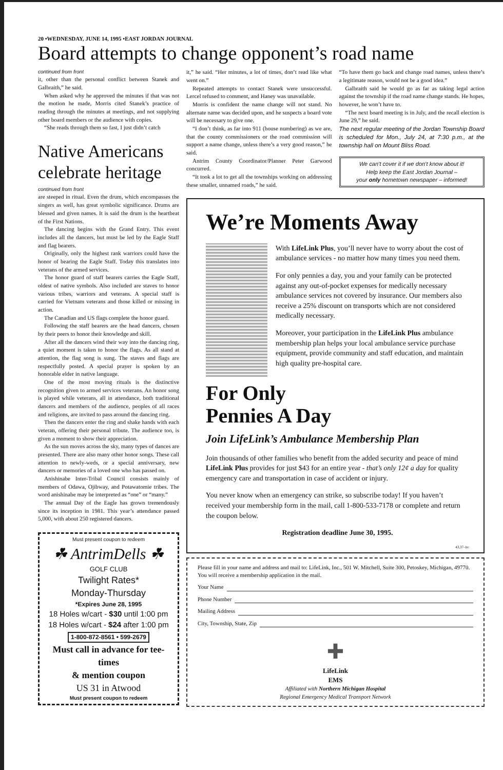20 •WEDNESDAY, JUNE 14, 1995 •EAST JORDAN JOURNAL
Board attempts to change opponent’s road name
continued from front
it, other than the personal conflict between Stanek and Galbraith,” he said.
When asked why he approved the minutes if that was not the motion he made, Morris cited Stanek’s practice of reading through the minutes at meetings, and not supplying other board members or the audience with copies.
“She reads through them so fast, I just didn’t catch
Native Americans celebrate heritage
continued from front
are steeped in ritual. Even the drum, which encompasses the singers as well, has great symbolic significance. Drums are blessed and given names. It is said the drum is the heartbeat of the First Nations.
The dancing begins with the Grand Entry. This event includes all the dancers, but must be led by the Eagle Staff and flag bearers.
Originally, only the highest rank warriors could have the honor of bearing the Eagle Staff. Today this translates into veterans of the armed services.
The honor guard of staff bearers carries the Eagle Staff, oldest of native symbols. Also included are staves to honor various tribes, warriors and veterans. A special staff is carried for Vietnam veterans and those killed or missing in action.
The Canadian and US flags complete the honor guard.
Following the staff bearers are the head dancers, chosen by their peers to honor their knowledge and skill.
After all the dancers wind their way into the dancing ring, a quiet moment is taken to honor the flags. As all stand at attention, the flag song is sung. The staves and flags are respectfully posted. A special prayer is spoken by an honorable elder in native language.
One of the most moving rituals is the distinctive recognition given to armed services veterans. An honor song is played while veterans, all in attendance, both traditional dancers and members of the audience, peoples of all races and religions, are invited to pass around the dancing ring.
Then the dancers enter the ring and shake hands with each veteran, offering their personal tribute. The audience too, is given a moment to show their appreciation.
As the sun moves across the sky, many types of dances are presented. There are also many other honor songs. These call attention to newly-weds, or a special anniversary, new dancers or memories of a loved one who has passed on.
Anishinabe Inter-Tribal Council consists mainly of members of Odawa, Ojibway, and Potawatomie tribes. The word anishinabe may be interpreted as “one” or “many.”
The annual Day of the Eagle has grown tremendously since its inception in 1981. This year’s attendance passed 5,000, with about 250 registered dancers.
Must present coupon to redeem
☘ AntrimDells ☘
GOLF CLUB
Twilight Rates*
Monday-Thursday
*Expires June 28, 1995
18 Holes w/cart - $30 until 1:00 pm
18 Holes w/cart - $24 after 1:00 pm
1-800-872-8561 • 599-2679
Must call in advance for tee-times
& mention coupon
US 31 in Atwood
Must present coupon to redeem
it,” he said. “Her minutes, a lot of times, don’t read like what went on.”
Repeated attempts to contact Stanek were unsuccessful. Lercel refused to comment, and Haney was unavailable.
Morris is confident the name change will not stand. No alternate name was decided upon, and he suspects a board vote will be necessary to give one.
“I don’t think, as far into 911 (house numbering) as we are, that the county commissioners or the road commission will support a name change, unless there’s a very good reason,” he said.
Antrim County Coordinator/Planner Peter Garwood concurred.
“It took a lot to get all the townships working on addressing these smaller, unnamed roads,” he said.
“To have them go back and change road names, unless there’s a legitimate reason, would not be a good idea.”
Galbraith said he would go as far as taking legal action against the township if the road name change stands. He hopes, however, he won’t have to.
“The next board meeting is in July, and the recall election is June 29,” he said.
The next regular meeting of the Jordan Township Board is scheduled for Mon., July 24, at 7:30 p.m., at the township hall on Mount Bliss Road.
We can’t cover it if we don’t know about it!
Help keep the East Jordan Journal –
your only hometown newspaper – informed!
We’re Moments Away
With LifeLink Plus, you’ll never have to worry about the cost of ambulance services - no matter how many times you need them.
For only pennies a day, you and your family can be protected against any out-of-pocket expenses for medically necessary ambulance services not covered by insurance. Our members also receive a 25% discount on transports which are not considered medically necessary.
Moreover, your participation in the LifeLink Plus ambulance membership plan helps your local ambulance service purchase equipment, provide community and staff education, and maintain high quality pre-hospital care.
For Only
Pennies A Day
Join LifeLink’s Ambulance Membership Plan
Join thousands of other families who benefit from the added security and peace of mind LifeLink Plus provides for just $43 for an entire year - that’s only 12¢ a day for quality emergency care and transportation in case of accident or injury.
You never know when an emergency can strike, so subscribe today! If you haven’t received your membership form in the mail, call 1-800-533-7178 or complete and return the coupon below.
Registration deadline June 30, 1995.
43,37-1tc
Please fill in your name and address and mail to: LifeLink, Inc., 501 W. Mitchell, Suite 300, Petoskey, Michigan, 49770. You will receive a membership application in the mail.
Your Name
Phone Number
Mailing Address
City, Township, State, Zip
✚
LifeLink
EMS
Affiliated with Northern Michigan Hospital
Regional Emergency Medical Transport Network